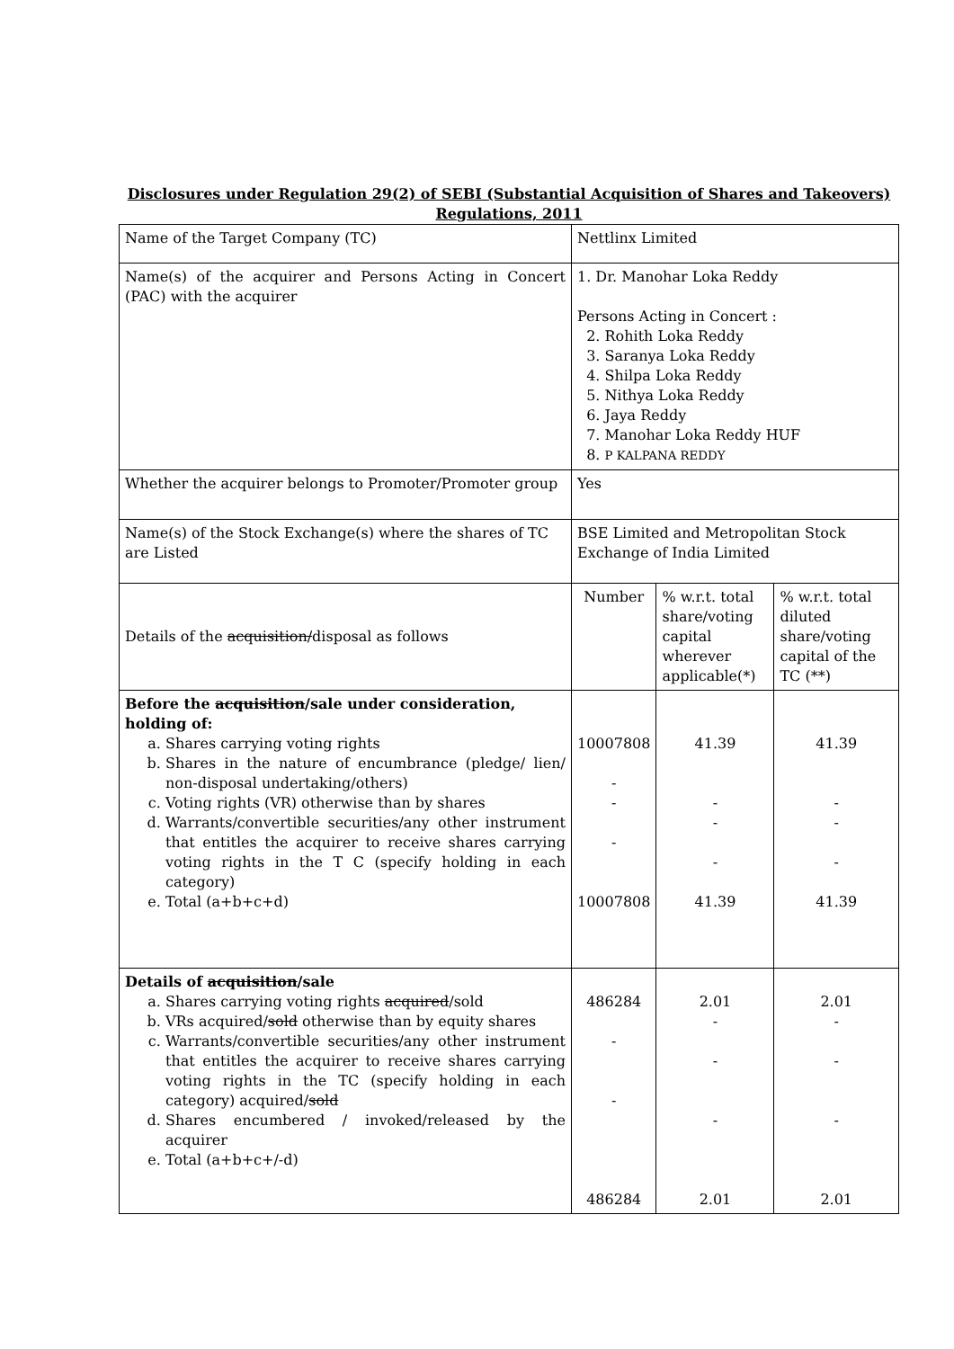Disclosures under Regulation 29(2) of SEBI (Substantial Acquisition of Shares and Takeovers) Regulations, 2011
| Name of the Target Company (TC) | Nettlinx Limited | | |
| Name(s) of the acquirer and Persons Acting in Concert (PAC) with the acquirer | 1. Dr. Manohar Loka Reddy Persons Acting in Concert : 2. Rohith Loka Reddy 3. Saranya Loka Reddy 4. Shilpa Loka Reddy 5. Nithya Loka Reddy 6. Jaya Reddy 7. Manohar Loka Reddy HUF 8. P KALPANA REDDY | | |
| Whether the acquirer belongs to Promoter/Promoter group | Yes | | |
| Name(s) of the Stock Exchange(s) where the shares of TC are Listed | BSE Limited and Metropolitan Stock Exchange of India Limited | | |
| Details of the acquisition/ disposal as follows | Number | % w.r.t. total share/voting capital wherever applicable(*) | % w.r.t. total diluted share/voting capital of the TC (**) |
| Before the acquisition /sale under consideration, holding of: a. Shares carrying voting rights b. Shares in the nature of encumbrance (pledge/ lien/ non-disposal undertaking/others) c. Voting rights (VR) otherwise than by shares d. Warrants/convertible securities/any other instrument that entitles the acquirer to receive shares carrying voting rights in the T C (specify holding in each category) e. Total (a+b+c+d) | 10007808 - - - 10007808 | 41.39 - - - 41.39 | 41.39 - - - 41.39 |
| Details of acquisition /sale a. Shares carrying voting rights acquired /sold b. VRs acquired/ sold otherwise than by equity shares c. Warrants/convertible securities/any other instrument that entitles the acquirer to receive shares carrying voting rights in the TC (specify holding in each category) acquired/ sold d. Shares encumbered / invoked/released by the acquirer e. Total (a+b+c+/-d) | 486284 - - 486284 | 2.01 - - - 2.01 | 2.01 - - - 2.01 |